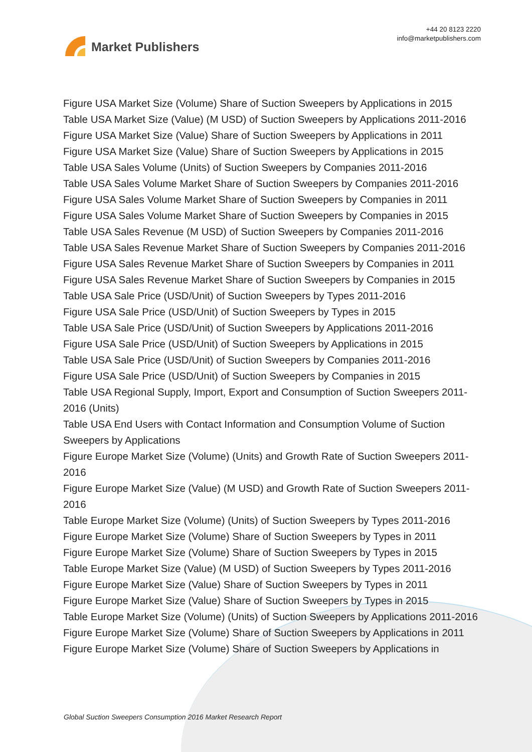Market Publishers
+44 20 8123 2220
info@marketpublishers.com
Figure USA Market Size (Volume) Share of Suction Sweepers by Applications in 2015
Table USA Market Size (Value) (M USD) of Suction Sweepers by Applications 2011-2016
Figure USA Market Size (Value) Share of Suction Sweepers by Applications in 2011
Figure USA Market Size (Value) Share of Suction Sweepers by Applications in 2015
Table USA Sales Volume (Units) of Suction Sweepers by Companies 2011-2016
Table USA Sales Volume Market Share of Suction Sweepers by Companies 2011-2016
Figure USA Sales Volume Market Share of Suction Sweepers by Companies in 2011
Figure USA Sales Volume Market Share of Suction Sweepers by Companies in 2015
Table USA Sales Revenue (M USD) of Suction Sweepers by Companies 2011-2016
Table USA Sales Revenue Market Share of Suction Sweepers by Companies 2011-2016
Figure USA Sales Revenue Market Share of Suction Sweepers by Companies in 2011
Figure USA Sales Revenue Market Share of Suction Sweepers by Companies in 2015
Table USA Sale Price (USD/Unit) of Suction Sweepers by Types 2011-2016
Figure USA Sale Price (USD/Unit) of Suction Sweepers by Types in 2015
Table USA Sale Price (USD/Unit) of Suction Sweepers by Applications 2011-2016
Figure USA Sale Price (USD/Unit) of Suction Sweepers by Applications in 2015
Table USA Sale Price (USD/Unit) of Suction Sweepers by Companies 2011-2016
Figure USA Sale Price (USD/Unit) of Suction Sweepers by Companies in 2015
Table USA Regional Supply, Import, Export and Consumption of Suction Sweepers 2011-2016 (Units)
Table USA End Users with Contact Information and Consumption Volume of Suction Sweepers by Applications
Figure Europe Market Size (Volume) (Units) and Growth Rate of Suction Sweepers 2011-2016
Figure Europe Market Size (Value) (M USD) and Growth Rate of Suction Sweepers 2011-2016
Table Europe Market Size (Volume) (Units) of Suction Sweepers by Types 2011-2016
Figure Europe Market Size (Volume) Share of Suction Sweepers by Types in 2011
Figure Europe Market Size (Volume) Share of Suction Sweepers by Types in 2015
Table Europe Market Size (Value) (M USD) of Suction Sweepers by Types 2011-2016
Figure Europe Market Size (Value) Share of Suction Sweepers by Types in 2011
Figure Europe Market Size (Value) Share of Suction Sweepers by Types in 2015
Table Europe Market Size (Volume) (Units) of Suction Sweepers by Applications 2011-2016
Figure Europe Market Size (Volume) Share of Suction Sweepers by Applications in 2011
Figure Europe Market Size (Volume) Share of Suction Sweepers by Applications in
Global Suction Sweepers Consumption 2016 Market Research Report